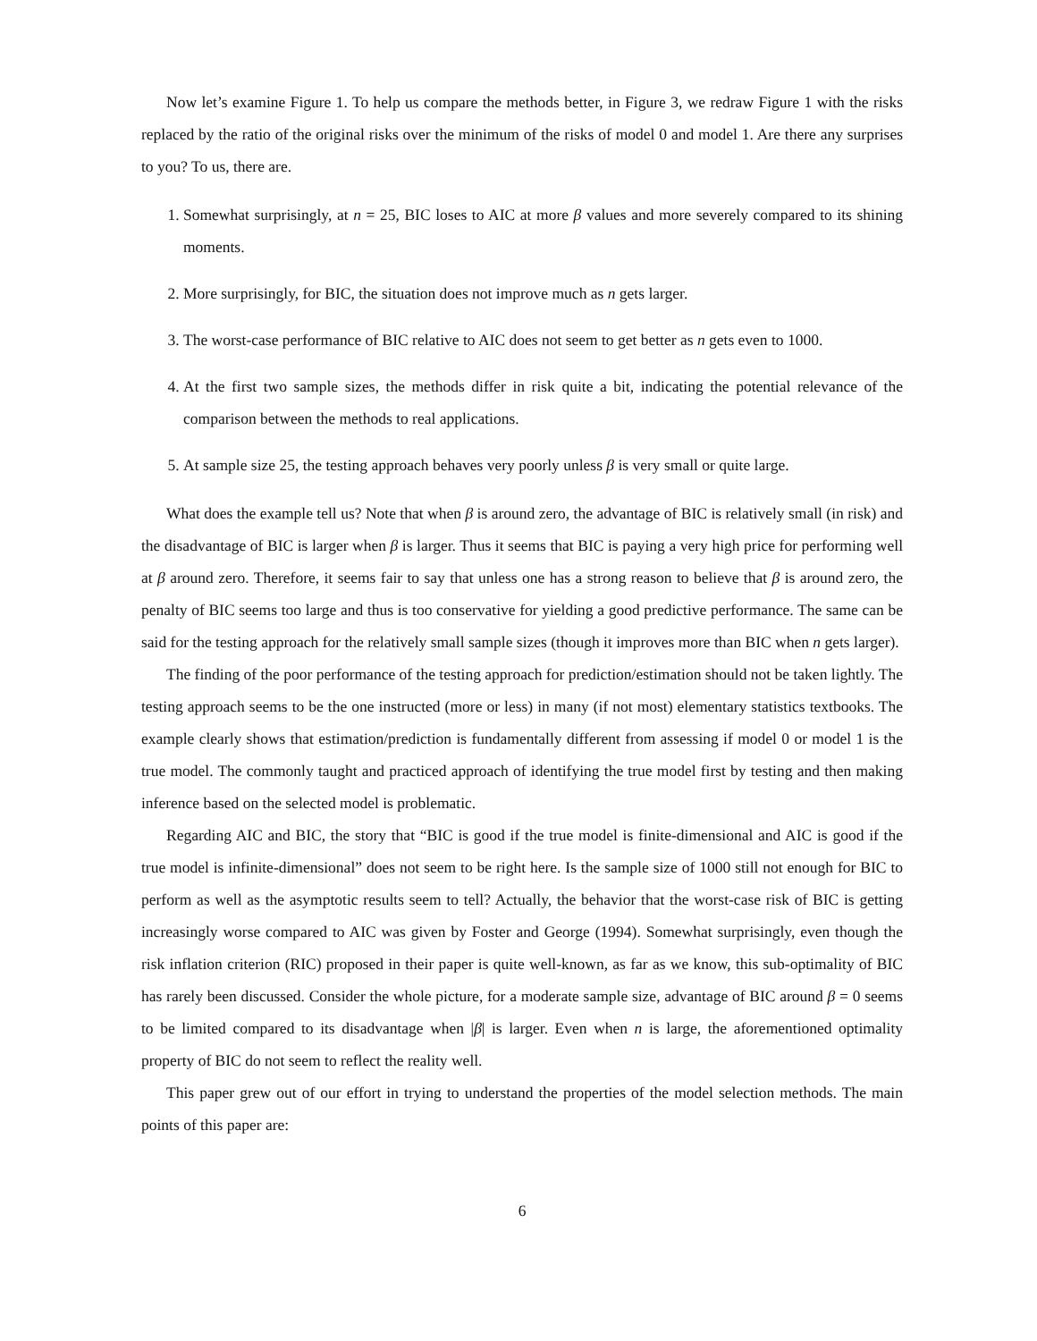Now let’s examine Figure 1. To help us compare the methods better, in Figure 3, we redraw Figure 1 with the risks replaced by the ratio of the original risks over the minimum of the risks of model 0 and model 1. Are there any surprises to you? To us, there are.
1. Somewhat surprisingly, at n = 25, BIC loses to AIC at more β values and more severely compared to its shining moments.
2. More surprisingly, for BIC, the situation does not improve much as n gets larger.
3. The worst-case performance of BIC relative to AIC does not seem to get better as n gets even to 1000.
4. At the first two sample sizes, the methods differ in risk quite a bit, indicating the potential relevance of the comparison between the methods to real applications.
5. At sample size 25, the testing approach behaves very poorly unless β is very small or quite large.
What does the example tell us? Note that when β is around zero, the advantage of BIC is relatively small (in risk) and the disadvantage of BIC is larger when β is larger. Thus it seems that BIC is paying a very high price for performing well at β around zero. Therefore, it seems fair to say that unless one has a strong reason to believe that β is around zero, the penalty of BIC seems too large and thus is too conservative for yielding a good predictive performance. The same can be said for the testing approach for the relatively small sample sizes (though it improves more than BIC when n gets larger).
The finding of the poor performance of the testing approach for prediction/estimation should not be taken lightly. The testing approach seems to be the one instructed (more or less) in many (if not most) elementary statistics textbooks. The example clearly shows that estimation/prediction is fundamentally different from assessing if model 0 or model 1 is the true model. The commonly taught and practiced approach of identifying the true model first by testing and then making inference based on the selected model is problematic.
Regarding AIC and BIC, the story that “BIC is good if the true model is finite-dimensional and AIC is good if the true model is infinite-dimensional” does not seem to be right here. Is the sample size of 1000 still not enough for BIC to perform as well as the asymptotic results seem to tell? Actually, the behavior that the worst-case risk of BIC is getting increasingly worse compared to AIC was given by Foster and George (1994). Somewhat surprisingly, even though the risk inflation criterion (RIC) proposed in their paper is quite well-known, as far as we know, this sub-optimality of BIC has rarely been discussed. Consider the whole picture, for a moderate sample size, advantage of BIC around β = 0 seems to be limited compared to its disadvantage when |β| is larger. Even when n is large, the aforementioned optimality property of BIC do not seem to reflect the reality well.
This paper grew out of our effort in trying to understand the properties of the model selection methods. The main points of this paper are:
6